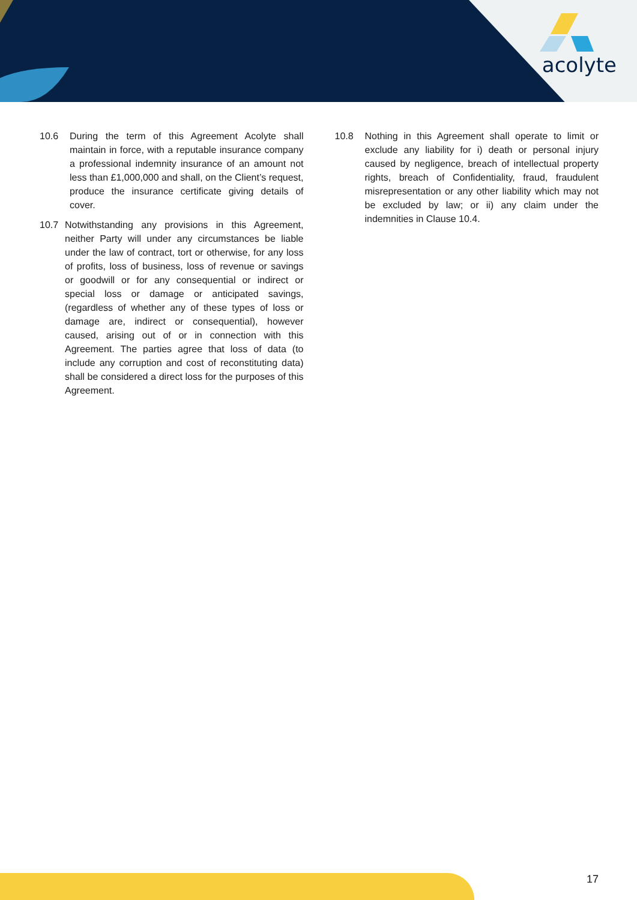acolyte
10.6 During the term of this Agreement Acolyte shall maintain in force, with a reputable insurance company a professional indemnity insurance of an amount not less than £1,000,000 and shall, on the Client’s request, produce the insurance certificate giving details of cover.
10.7 Notwithstanding any provisions in this Agreement, neither Party will under any circumstances be liable under the law of contract, tort or otherwise, for any loss of profits, loss of business, loss of revenue or savings or goodwill or for any consequential or indirect or special loss or damage or anticipated savings, (regardless of whether any of these types of loss or damage are, indirect or consequential), however caused, arising out of or in connection with this Agreement. The parties agree that loss of data (to include any corruption and cost of reconstituting data) shall be considered a direct loss for the purposes of this Agreement.
10.8 Nothing in this Agreement shall operate to limit or exclude any liability for i) death or personal injury caused by negligence, breach of intellectual property rights, breach of Confidentiality, fraud, fraudulent misrepresentation or any other liability which may not be excluded by law; or ii) any claim under the indemnities in Clause 10.4.
17